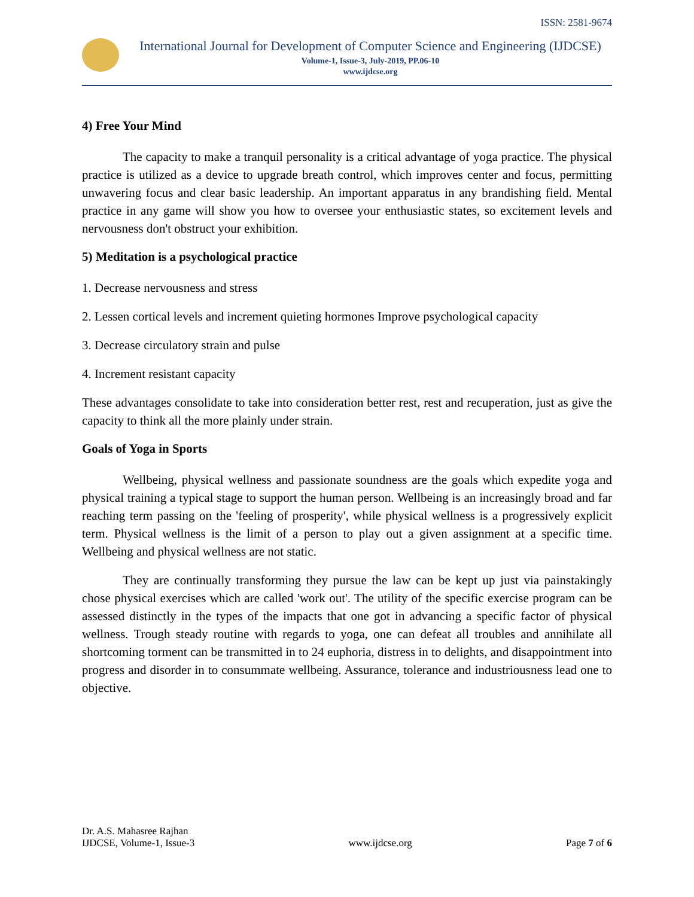ISSN: 2581-9674
International Journal for Development of Computer Science and Engineering (IJDCSE)
Volume-1, Issue-3, July-2019, PP.06-10
www.ijdcse.org
4) Free Your Mind
The capacity to make a tranquil personality is a critical advantage of yoga practice. The physical practice is utilized as a device to upgrade breath control, which improves center and focus, permitting unwavering focus and clear basic leadership. An important apparatus in any brandishing field. Mental practice in any game will show you how to oversee your enthusiastic states, so excitement levels and nervousness don't obstruct your exhibition.
5) Meditation is a psychological practice
1. Decrease nervousness and stress
2. Lessen cortical levels and increment quieting hormones Improve psychological capacity
3. Decrease circulatory strain and pulse
4. Increment resistant capacity
These advantages consolidate to take into consideration better rest, rest and recuperation, just as give the capacity to think all the more plainly under strain.
Goals of Yoga in Sports
Wellbeing, physical wellness and passionate soundness are the goals which expedite yoga and physical training a typical stage to support the human person. Wellbeing is an increasingly broad and far reaching term passing on the 'feeling of prosperity', while physical wellness is a progressively explicit term. Physical wellness is the limit of a person to play out a given assignment at a specific time. Wellbeing and physical wellness are not static.
They are continually transforming they pursue the law can be kept up just via painstakingly chose physical exercises which are called 'work out'. The utility of the specific exercise program can be assessed distinctly in the types of the impacts that one got in advancing a specific factor of physical wellness. Trough steady routine with regards to yoga, one can defeat all troubles and annihilate all shortcoming torment can be transmitted in to 24 euphoria, distress in to delights, and disappointment into progress and disorder in to consummate wellbeing. Assurance, tolerance and industriousness lead one to objective.
Dr. A.S. Mahasree Rajhan
IJDCSE, Volume-1, Issue-3
www.ijdcse.org
Page 7 of 6